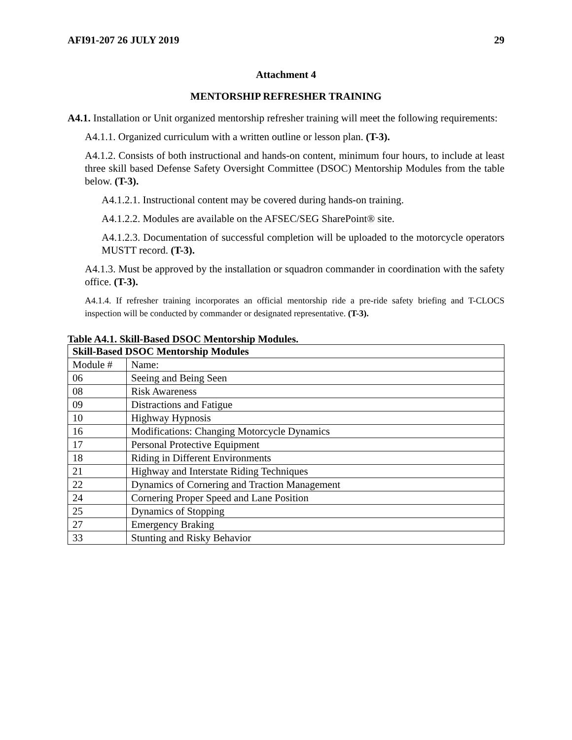AFI91-207 26 JULY 2019 29
Attachment 4
MENTORSHIP REFRESHER TRAINING
A4.1. Installation or Unit organized mentorship refresher training will meet the following requirements:
A4.1.1. Organized curriculum with a written outline or lesson plan. (T-3).
A4.1.2. Consists of both instructional and hands-on content, minimum four hours, to include at least three skill based Defense Safety Oversight Committee (DSOC) Mentorship Modules from the table below. (T-3).
A4.1.2.1. Instructional content may be covered during hands-on training.
A4.1.2.2. Modules are available on the AFSEC/SEG SharePoint® site.
A4.1.2.3. Documentation of successful completion will be uploaded to the motorcycle operators MUSTT record. (T-3).
A4.1.3. Must be approved by the installation or squadron commander in coordination with the safety office. (T-3).
A4.1.4. If refresher training incorporates an official mentorship ride a pre-ride safety briefing and T-CLOCS inspection will be conducted by commander or designated representative. (T-3).
Table A4.1. Skill-Based DSOC Mentorship Modules.
| Skill-Based DSOC Mentorship Modules | |
| --- | --- |
| Module # | Name: |
| 06 | Seeing and Being Seen |
| 08 | Risk Awareness |
| 09 | Distractions and Fatigue |
| 10 | Highway Hypnosis |
| 16 | Modifications: Changing Motorcycle Dynamics |
| 17 | Personal Protective Equipment |
| 18 | Riding in Different Environments |
| 21 | Highway and Interstate Riding Techniques |
| 22 | Dynamics of Cornering and Traction Management |
| 24 | Cornering Proper Speed and Lane Position |
| 25 | Dynamics of Stopping |
| 27 | Emergency Braking |
| 33 | Stunting and Risky Behavior |